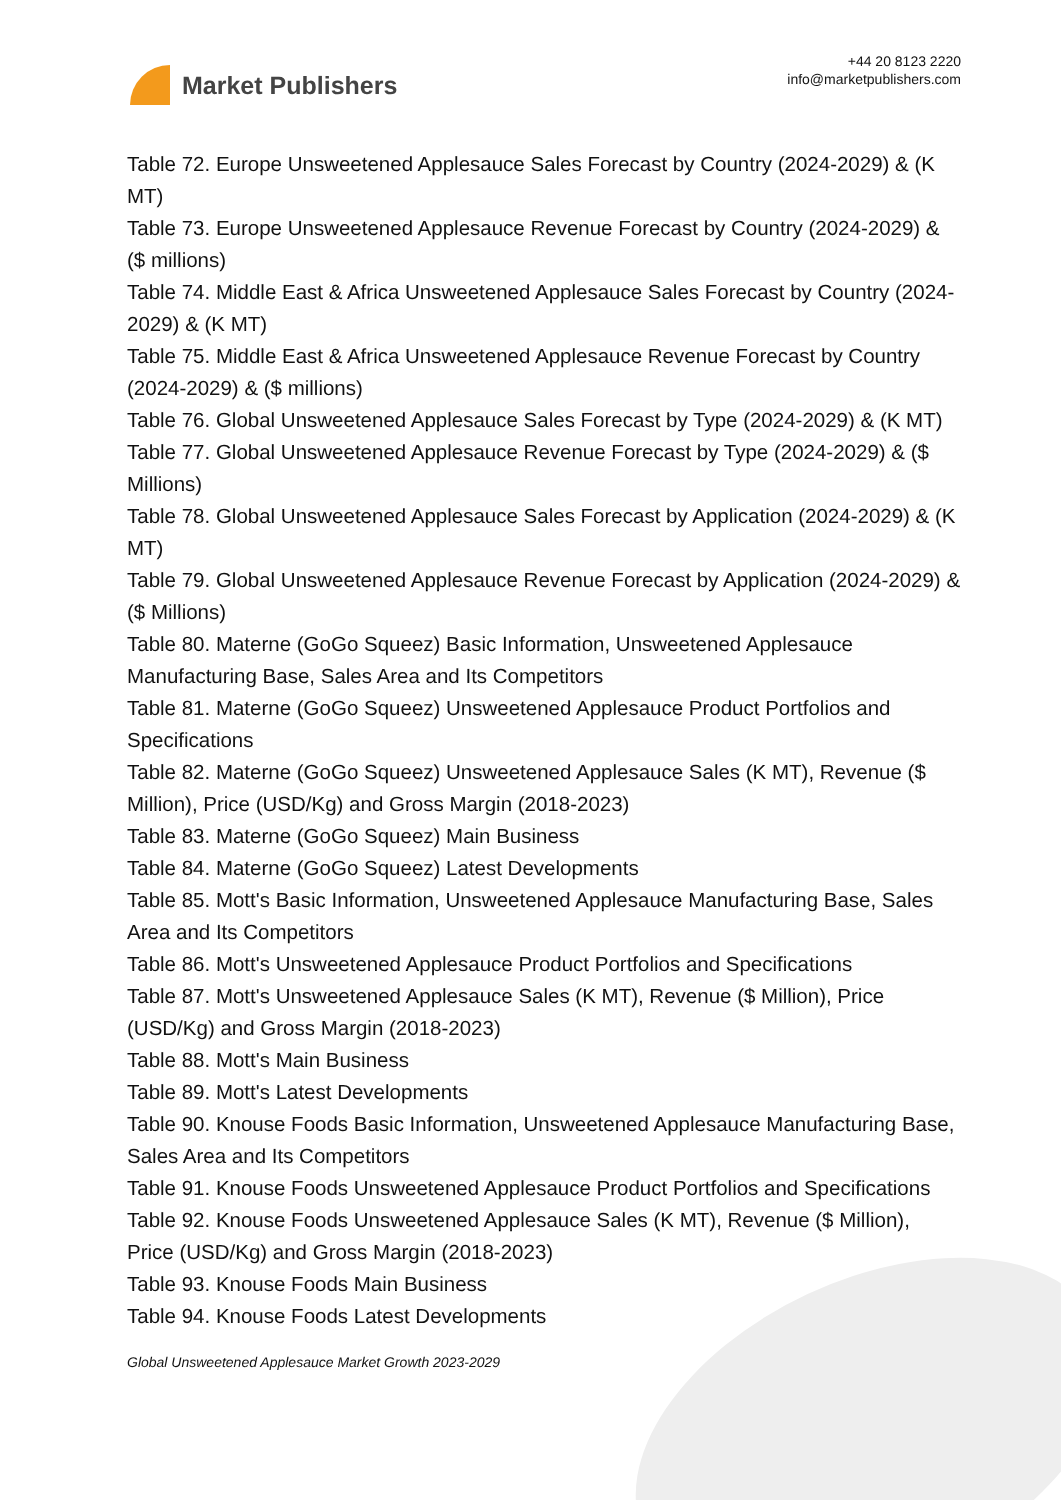Market Publishers
+44 20 8123 2220
info@marketpublishers.com
Table 72. Europe Unsweetened Applesauce Sales Forecast by Country (2024-2029) & (K MT)
Table 73. Europe Unsweetened Applesauce Revenue Forecast by Country (2024-2029) & ($ millions)
Table 74. Middle East & Africa Unsweetened Applesauce Sales Forecast by Country (2024-2029) & (K MT)
Table 75. Middle East & Africa Unsweetened Applesauce Revenue Forecast by Country (2024-2029) & ($ millions)
Table 76. Global Unsweetened Applesauce Sales Forecast by Type (2024-2029) & (K MT)
Table 77. Global Unsweetened Applesauce Revenue Forecast by Type (2024-2029) & ($ Millions)
Table 78. Global Unsweetened Applesauce Sales Forecast by Application (2024-2029) & (K MT)
Table 79. Global Unsweetened Applesauce Revenue Forecast by Application (2024-2029) & ($ Millions)
Table 80. Materne (GoGo Squeez) Basic Information, Unsweetened Applesauce Manufacturing Base, Sales Area and Its Competitors
Table 81. Materne (GoGo Squeez) Unsweetened Applesauce Product Portfolios and Specifications
Table 82. Materne (GoGo Squeez) Unsweetened Applesauce Sales (K MT), Revenue ($ Million), Price (USD/Kg) and Gross Margin (2018-2023)
Table 83. Materne (GoGo Squeez) Main Business
Table 84. Materne (GoGo Squeez) Latest Developments
Table 85. Mott's Basic Information, Unsweetened Applesauce Manufacturing Base, Sales Area and Its Competitors
Table 86. Mott's Unsweetened Applesauce Product Portfolios and Specifications
Table 87. Mott's Unsweetened Applesauce Sales (K MT), Revenue ($ Million), Price (USD/Kg) and Gross Margin (2018-2023)
Table 88. Mott's Main Business
Table 89. Mott's Latest Developments
Table 90. Knouse Foods Basic Information, Unsweetened Applesauce Manufacturing Base, Sales Area and Its Competitors
Table 91. Knouse Foods Unsweetened Applesauce Product Portfolios and Specifications
Table 92. Knouse Foods Unsweetened Applesauce Sales (K MT), Revenue ($ Million), Price (USD/Kg) and Gross Margin (2018-2023)
Table 93. Knouse Foods Main Business
Table 94. Knouse Foods Latest Developments
Global Unsweetened Applesauce Market Growth 2023-2029